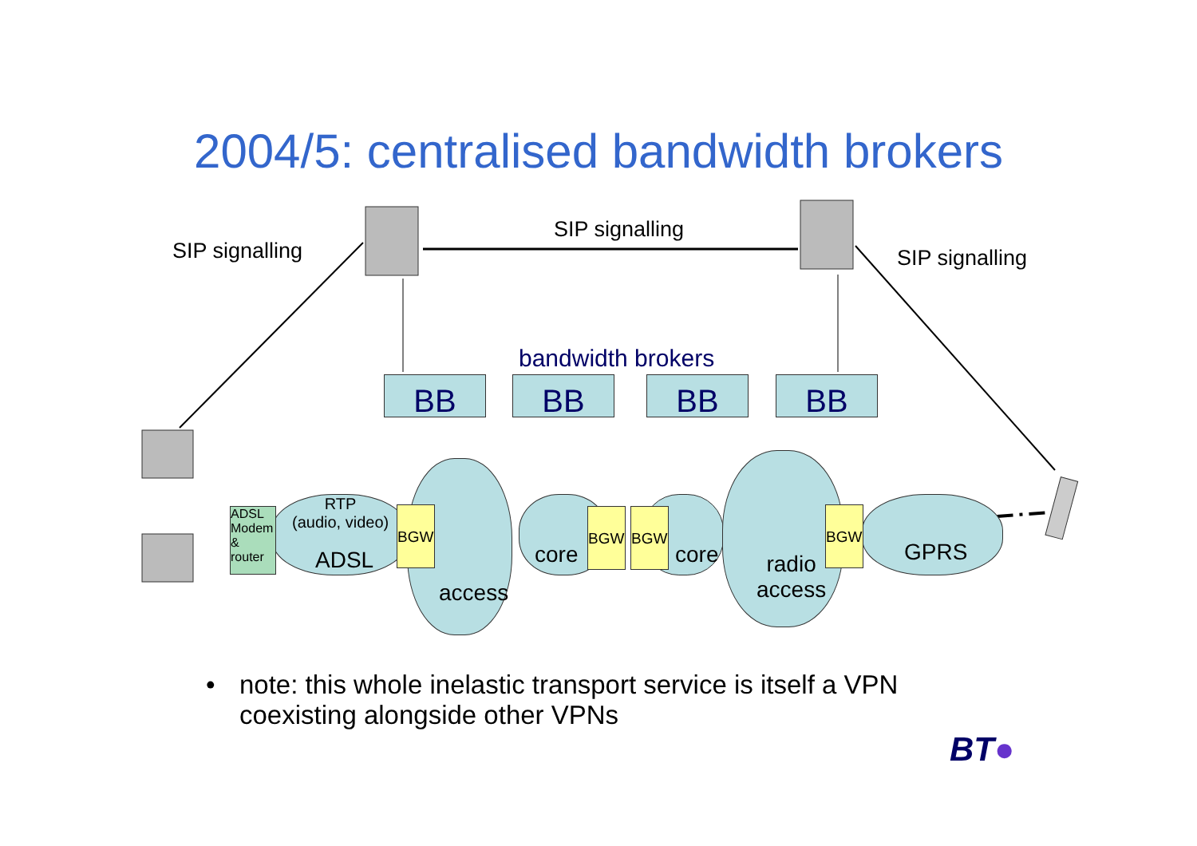2004/5: centralised bandwidth brokers
SIP signalling
SIP signalling
SIP signalling
bandwidth brokers
BB BB BB BB
ADSL Modem & router
RTP
(audio, video)
ADSL
BGW BGW BGW BGW
core core
access
radio
access
GPRS
• note: this whole inelastic transport service is itself a VPN
coexisting alongside other VPNs
BT●